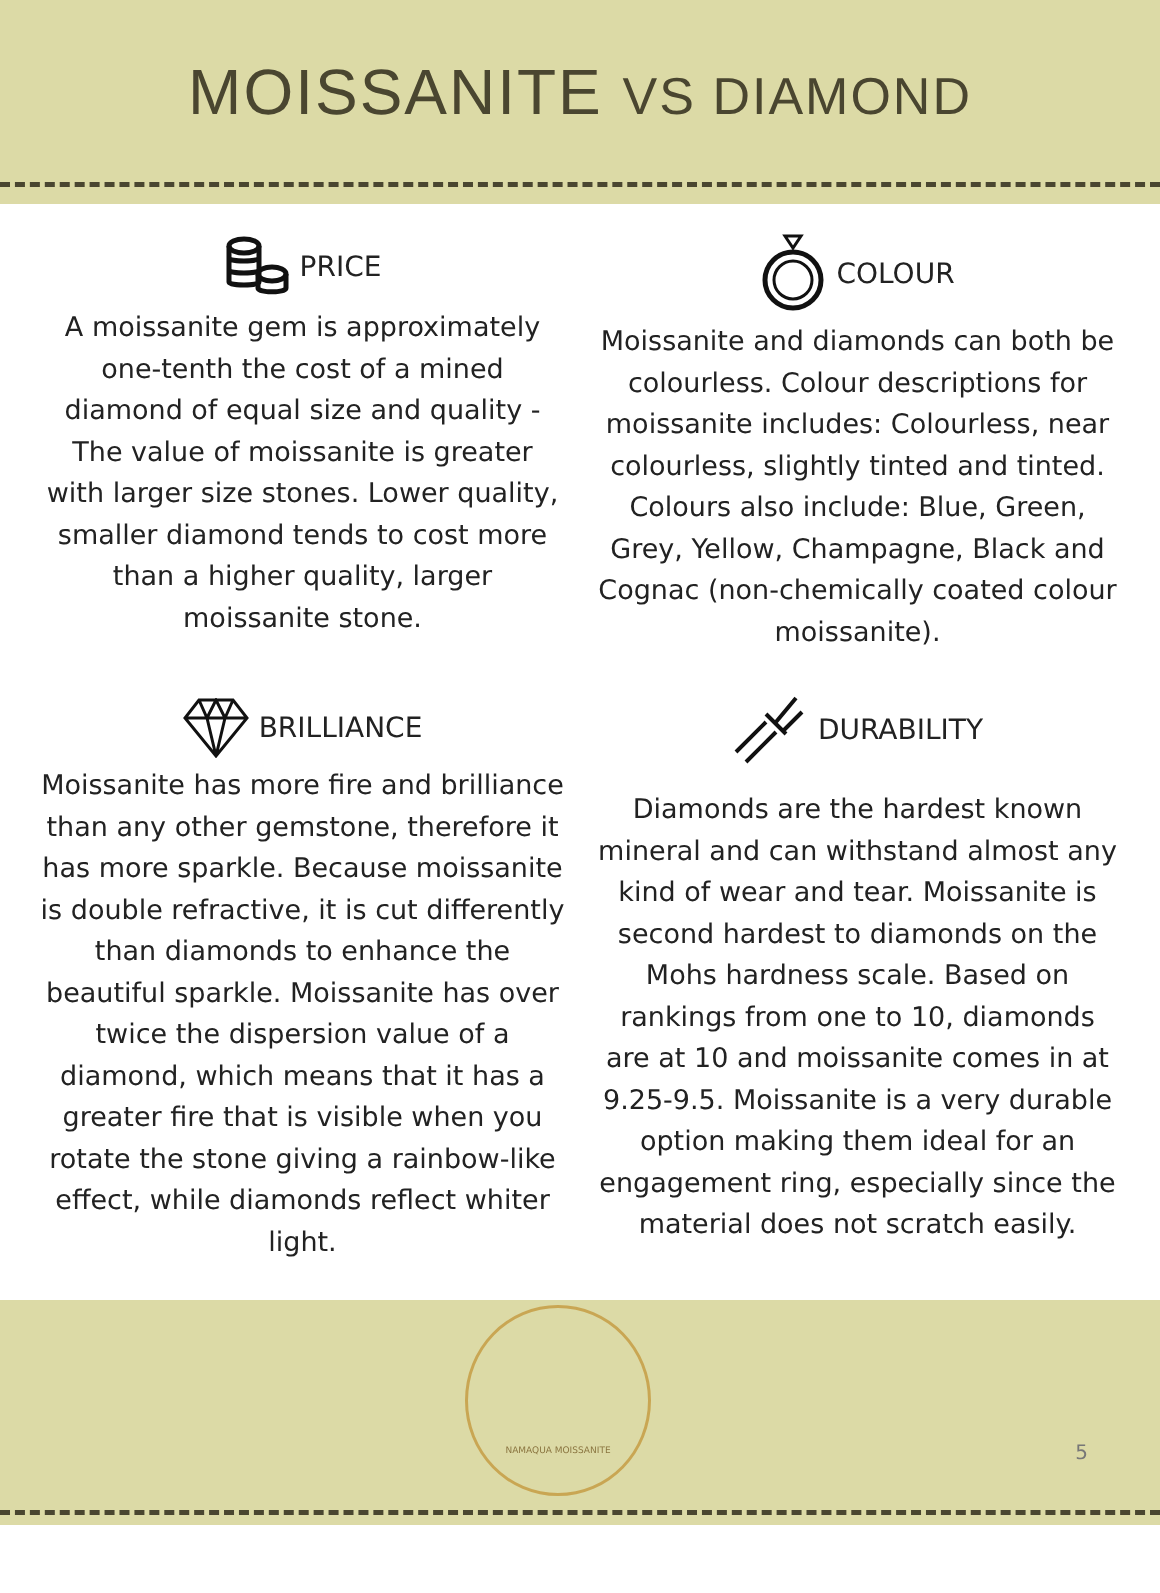MOISSANITE VS DIAMOND
PRICE
A moissanite gem is approximately one-tenth the cost of a mined diamond of equal size and quality - The value of moissanite is greater with larger size stones. Lower quality, smaller diamond tends to cost more than a higher quality, larger moissanite stone.
BRILLIANCE
Moissanite has more fire and brilliance than any other gemstone, therefore it has more sparkle. Because moissanite is double refractive, it is cut differently than diamonds to enhance the beautiful sparkle. Moissanite has over twice the dispersion value of a diamond, which means that it has a greater fire that is visible when you rotate the stone giving a rainbow-like effect, while diamonds reflect whiter light.
COLOUR
Moissanite and diamonds can both be colourless. Colour descriptions for moissanite includes: Colourless, near colourless, slightly tinted and tinted. Colours also include: Blue, Green, Grey, Yellow, Champagne, Black and Cognac (non-chemically coated colour moissanite).
DURABILITY
Diamonds are the hardest known mineral and can withstand almost any kind of wear and tear. Moissanite is second hardest to diamonds on the Mohs hardness scale. Based on rankings from one to 10, diamonds are at 10 and moissanite comes in at 9.25-9.5. Moissanite is a very durable option making them ideal for an engagement ring, especially since the material does not scratch easily.
NAMAQUA MOISSANITE
5